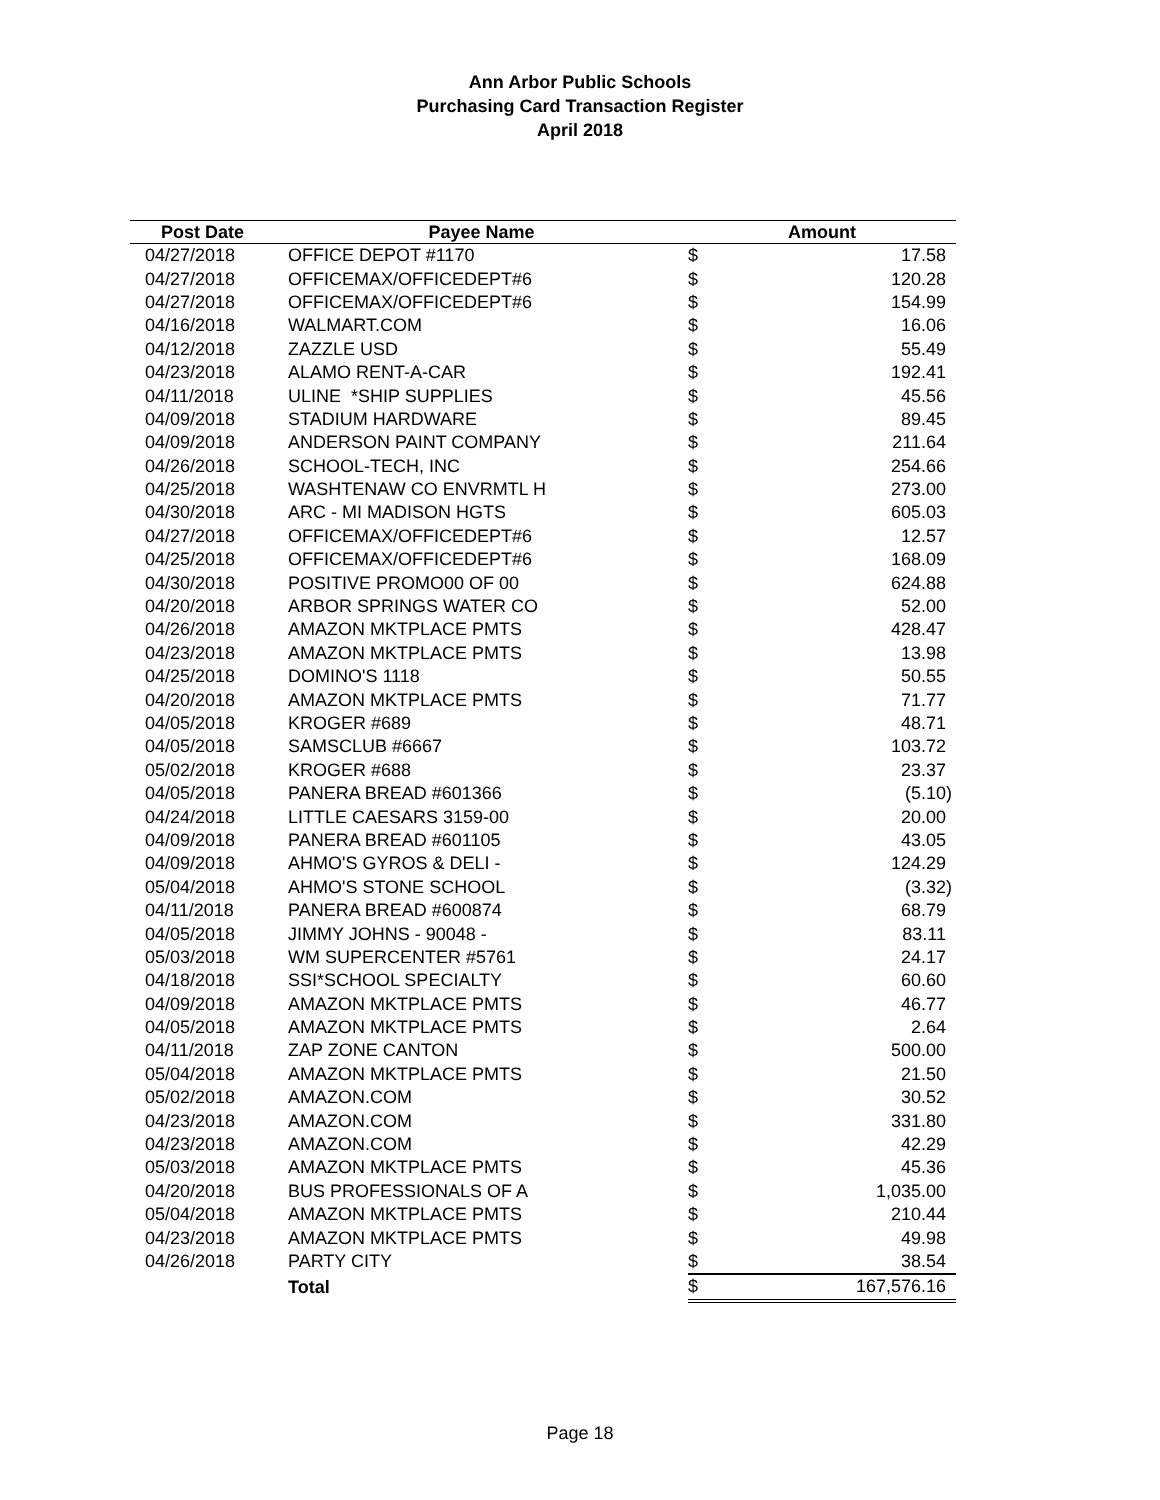Ann Arbor Public Schools
Purchasing Card Transaction Register
April 2018
| Post Date | Payee Name | Amount | |
| --- | --- | --- | --- |
| 04/27/2018 | OFFICE DEPOT #1170 | $ | 17.58 |
| 04/27/2018 | OFFICEMAX/OFFICEDEPT#6 | $ | 120.28 |
| 04/27/2018 | OFFICEMAX/OFFICEDEPT#6 | $ | 154.99 |
| 04/16/2018 | WALMART.COM | $ | 16.06 |
| 04/12/2018 | ZAZZLE USD | $ | 55.49 |
| 04/23/2018 | ALAMO RENT-A-CAR | $ | 192.41 |
| 04/11/2018 | ULINE *SHIP SUPPLIES | $ | 45.56 |
| 04/09/2018 | STADIUM HARDWARE | $ | 89.45 |
| 04/09/2018 | ANDERSON PAINT COMPANY | $ | 211.64 |
| 04/26/2018 | SCHOOL-TECH, INC | $ | 254.66 |
| 04/25/2018 | WASHTENAW CO ENVRMTL H | $ | 273.00 |
| 04/30/2018 | ARC - MI MADISON HGTS | $ | 605.03 |
| 04/27/2018 | OFFICEMAX/OFFICEDEPT#6 | $ | 12.57 |
| 04/25/2018 | OFFICEMAX/OFFICEDEPT#6 | $ | 168.09 |
| 04/30/2018 | POSITIVE PROMO00 OF 00 | $ | 624.88 |
| 04/20/2018 | ARBOR SPRINGS WATER CO | $ | 52.00 |
| 04/26/2018 | AMAZON MKTPLACE PMTS | $ | 428.47 |
| 04/23/2018 | AMAZON MKTPLACE PMTS | $ | 13.98 |
| 04/25/2018 | DOMINO'S 1118 | $ | 50.55 |
| 04/20/2018 | AMAZON MKTPLACE PMTS | $ | 71.77 |
| 04/05/2018 | KROGER #689 | $ | 48.71 |
| 04/05/2018 | SAMSCLUB #6667 | $ | 103.72 |
| 05/02/2018 | KROGER #688 | $ | 23.37 |
| 04/05/2018 | PANERA BREAD #601366 | $ | (5.10) |
| 04/24/2018 | LITTLE CAESARS 3159-00 | $ | 20.00 |
| 04/09/2018 | PANERA BREAD #601105 | $ | 43.05 |
| 04/09/2018 | AHMO'S GYROS & DELI - | $ | 124.29 |
| 05/04/2018 | AHMO'S STONE SCHOOL | $ | (3.32) |
| 04/11/2018 | PANERA BREAD #600874 | $ | 68.79 |
| 04/05/2018 | JIMMY JOHNS - 90048 - | $ | 83.11 |
| 05/03/2018 | WM SUPERCENTER #5761 | $ | 24.17 |
| 04/18/2018 | SSI*SCHOOL SPECIALTY | $ | 60.60 |
| 04/09/2018 | AMAZON MKTPLACE PMTS | $ | 46.77 |
| 04/05/2018 | AMAZON MKTPLACE PMTS | $ | 2.64 |
| 04/11/2018 | ZAP ZONE CANTON | $ | 500.00 |
| 05/04/2018 | AMAZON MKTPLACE PMTS | $ | 21.50 |
| 05/02/2018 | AMAZON.COM | $ | 30.52 |
| 04/23/2018 | AMAZON.COM | $ | 331.80 |
| 04/23/2018 | AMAZON.COM | $ | 42.29 |
| 05/03/2018 | AMAZON MKTPLACE PMTS | $ | 45.36 |
| 04/20/2018 | BUS PROFESSIONALS OF A | $ | 1,035.00 |
| 05/04/2018 | AMAZON MKTPLACE PMTS | $ | 210.44 |
| 04/23/2018 | AMAZON MKTPLACE PMTS | $ | 49.98 |
| 04/26/2018 | PARTY CITY | $ | 38.54 |
| | Total | $ | 167,576.16 |
Page 18